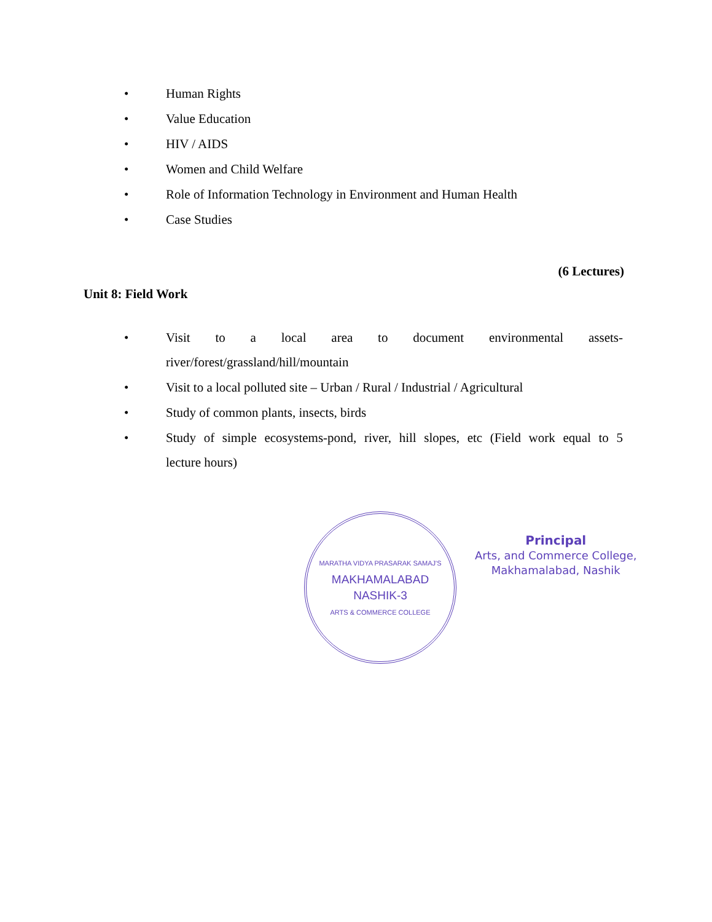• Human Rights
• Value Education
• HIV / AIDS
• Women and Child Welfare
• Role of Information Technology in Environment and Human Health
• Case Studies
(6 Lectures)
Unit 8: Field Work
•
Visit to a local area to document environmental assets-
river/forest/grassland/hill/mountain
• Visit to a local polluted site – Urban / Rural / Industrial / Agricultural
• Study of common plants, insects, birds
•
Study of simple ecosystems-pond, river, hill slopes, etc (Field work equal to 5
lecture hours)
MARATHA VIDYA PRASARAK SAMAJ'S
MAKHAMALABAD
NASHIK-3
ARTS & COMMERCE COLLEGE
Principal
Arts, and Commerce College,
Makhamalabad, Nashik